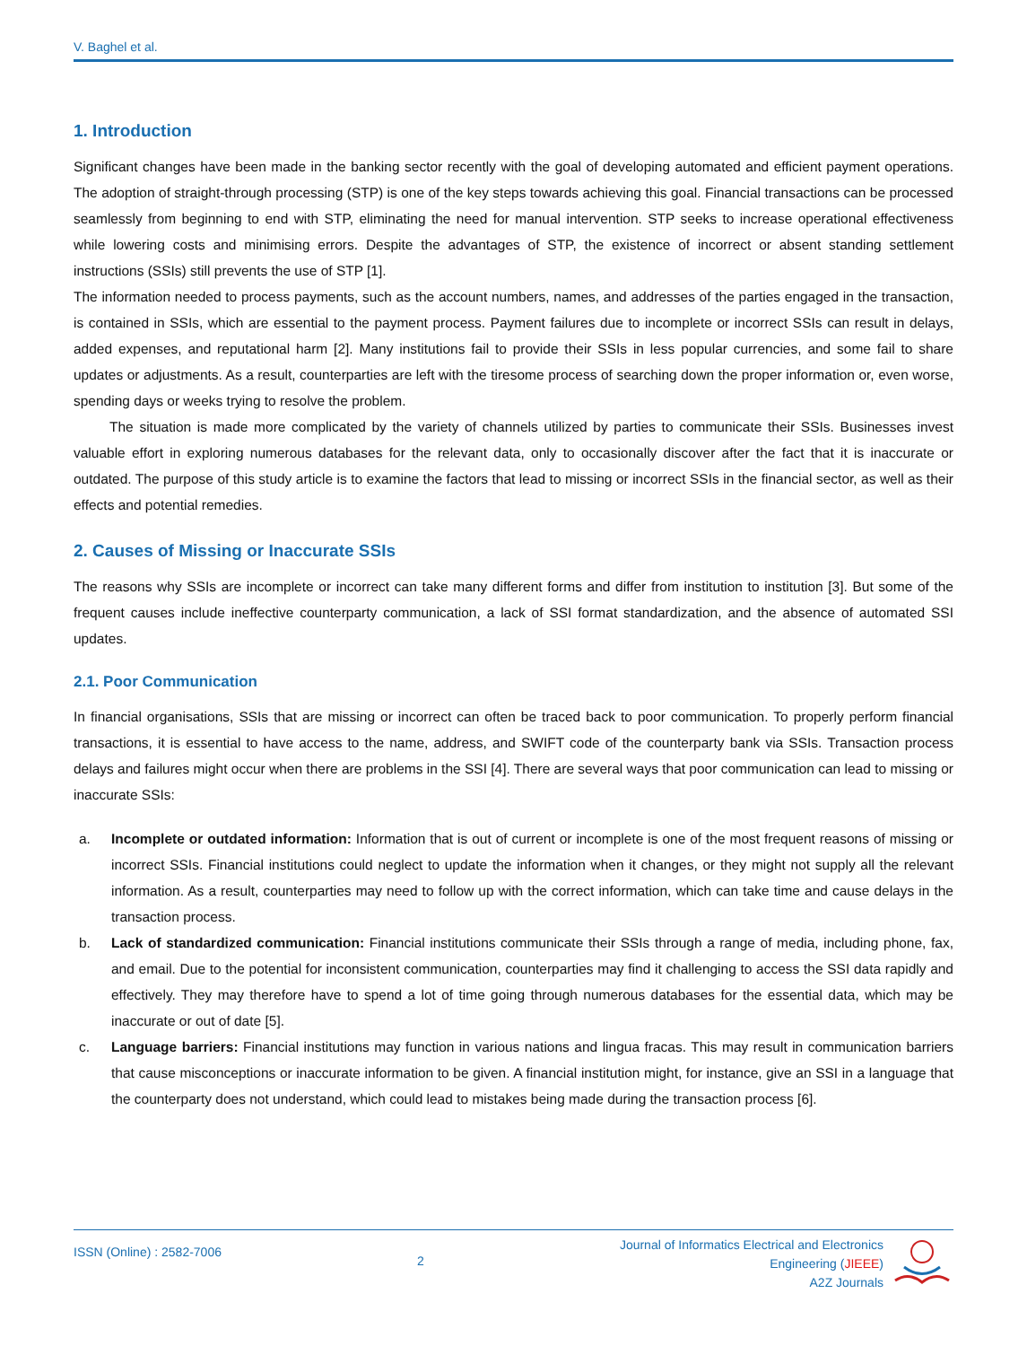V. Baghel et al.
1. Introduction
Significant changes have been made in the banking sector recently with the goal of developing automated and efficient payment operations. The adoption of straight-through processing (STP) is one of the key steps towards achieving this goal. Financial transactions can be processed seamlessly from beginning to end with STP, eliminating the need for manual intervention. STP seeks to increase operational effectiveness while lowering costs and minimising errors. Despite the advantages of STP, the existence of incorrect or absent standing settlement instructions (SSIs) still prevents the use of STP [1].
The information needed to process payments, such as the account numbers, names, and addresses of the parties engaged in the transaction, is contained in SSIs, which are essential to the payment process. Payment failures due to incomplete or incorrect SSIs can result in delays, added expenses, and reputational harm [2]. Many institutions fail to provide their SSIs in less popular currencies, and some fail to share updates or adjustments. As a result, counterparties are left with the tiresome process of searching down the proper information or, even worse, spending days or weeks trying to resolve the problem.
The situation is made more complicated by the variety of channels utilized by parties to communicate their SSIs. Businesses invest valuable effort in exploring numerous databases for the relevant data, only to occasionally discover after the fact that it is inaccurate or outdated. The purpose of this study article is to examine the factors that lead to missing or incorrect SSIs in the financial sector, as well as their effects and potential remedies.
2. Causes of Missing or Inaccurate SSIs
The reasons why SSIs are incomplete or incorrect can take many different forms and differ from institution to institution [3]. But some of the frequent causes include ineffective counterparty communication, a lack of SSI format standardization, and the absence of automated SSI updates.
2.1. Poor Communication
In financial organisations, SSIs that are missing or incorrect can often be traced back to poor communication. To properly perform financial transactions, it is essential to have access to the name, address, and SWIFT code of the counterparty bank via SSIs. Transaction process delays and failures might occur when there are problems in the SSI [4]. There are several ways that poor communication can lead to missing or inaccurate SSIs:
a. Incomplete or outdated information: Information that is out of current or incomplete is one of the most frequent reasons of missing or incorrect SSIs. Financial institutions could neglect to update the information when it changes, or they might not supply all the relevant information. As a result, counterparties may need to follow up with the correct information, which can take time and cause delays in the transaction process.
b. Lack of standardized communication: Financial institutions communicate their SSIs through a range of media, including phone, fax, and email. Due to the potential for inconsistent communication, counterparties may find it challenging to access the SSI data rapidly and effectively. They may therefore have to spend a lot of time going through numerous databases for the essential data, which may be inaccurate or out of date [5].
c. Language barriers: Financial institutions may function in various nations and lingua fracas. This may result in communication barriers that cause misconceptions or inaccurate information to be given. A financial institution might, for instance, give an SSI in a language that the counterparty does not understand, which could lead to mistakes being made during the transaction process [6].
ISSN (Online) : 2582-7006
2
Journal of Informatics Electrical and Electronics
Engineering (JIEEE)
A2Z Journals